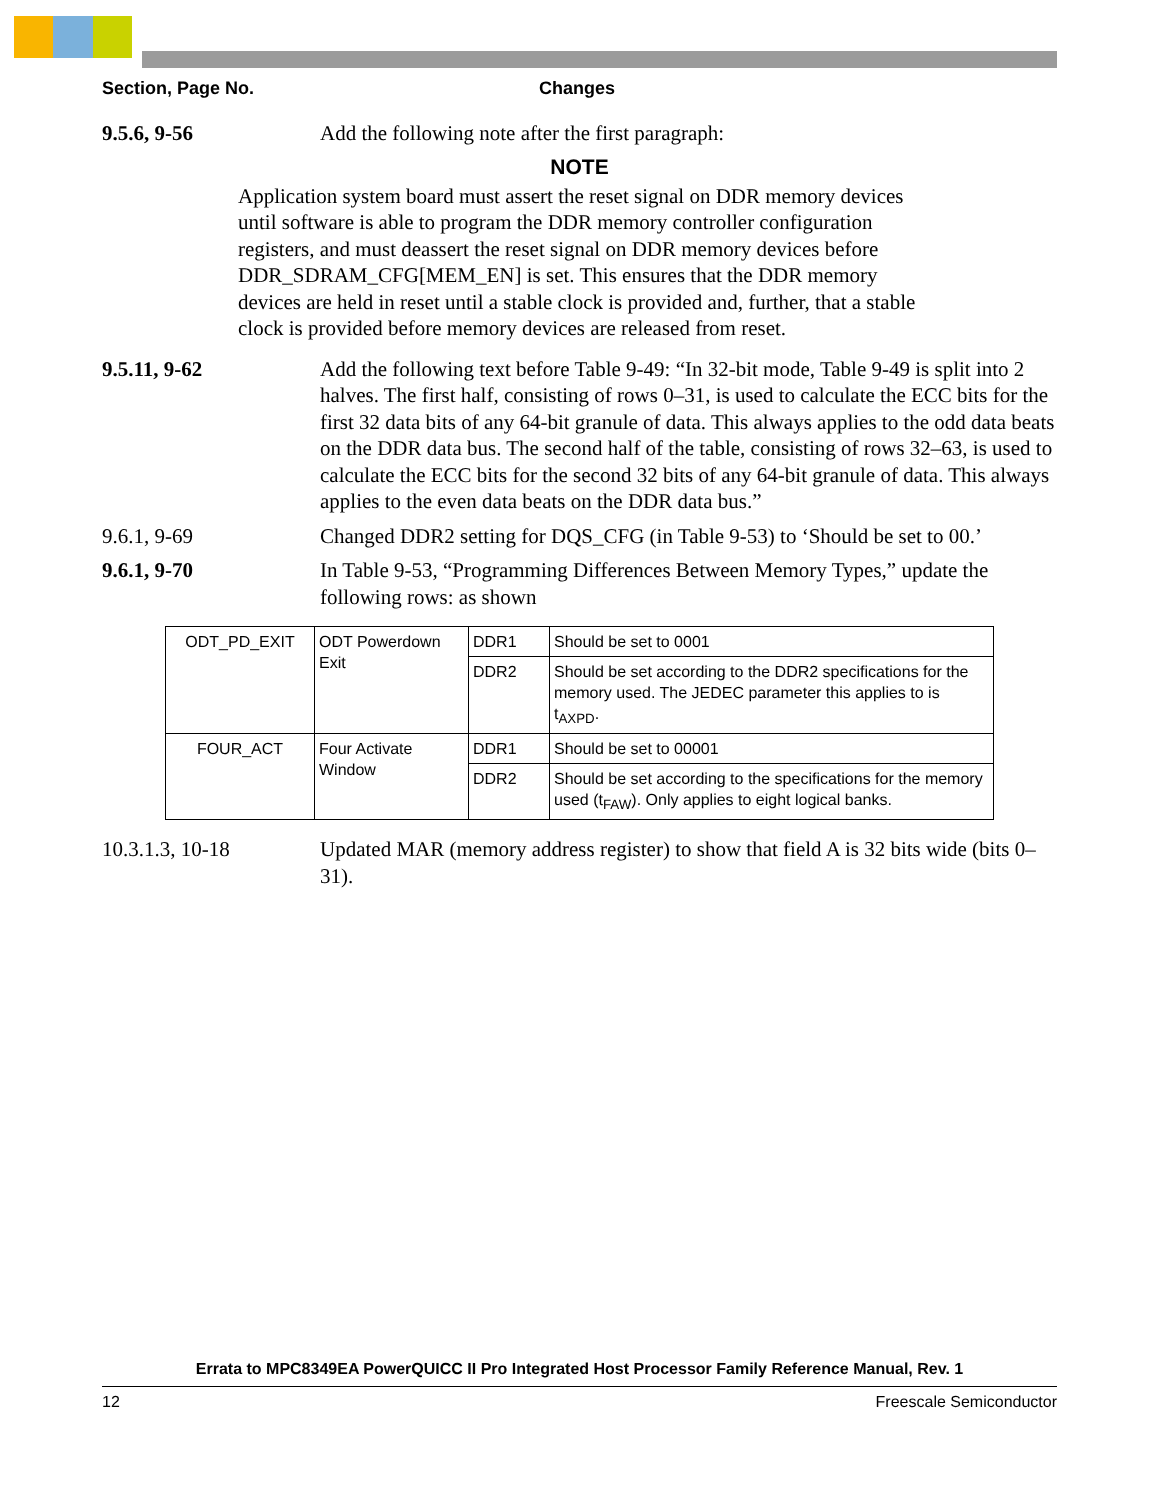Section, Page No. Changes
9.5.6, 9-56 Add the following note after the first paragraph:
NOTE
Application system board must assert the reset signal on DDR memory devices until software is able to program the DDR memory controller configuration registers, and must deassert the reset signal on DDR memory devices before DDR_SDRAM_CFG[MEM_EN] is set. This ensures that the DDR memory devices are held in reset until a stable clock is provided and, further, that a stable clock is provided before memory devices are released from reset.
9.5.11, 9-62 Add the following text before Table 9-49: “In 32-bit mode, Table 9-49 is split into 2 halves. The first half, consisting of rows 0–31, is used to calculate the ECC bits for the first 32 data bits of any 64-bit granule of data. This always applies to the odd data beats on the DDR data bus. The second half of the table, consisting of rows 32–63, is used to calculate the ECC bits for the second 32 bits of any 64-bit granule of data. This always applies to the even data beats on the DDR data bus.”
9.6.1, 9-69 Changed DDR2 setting for DQS_CFG (in Table 9-53) to ‘Should be set to 00.’
9.6.1, 9-70 In Table 9-53, “Programming Differences Between Memory Types,” update the following rows: as shown
| ODT_PD_EXIT | ODT Powerdown Exit | DDR1 | Should be set to 0001 |
| | | DDR2 | Should be set according to the DDR2 specifications for the memory used. The JEDEC parameter this applies to is t<sub>AXPD</sub>. |
| FOUR_ACT | Four Activate Window | DDR1 | Should be set to 00001 |
| | | DDR2 | Should be set according to the specifications for the memory used (t<sub>FAW</sub>). Only applies to eight logical banks. |
10.3.1.3, 10-18 Updated MAR (memory address register) to show that field A is 32 bits wide (bits 0–31).
Errata to MPC8349EA PowerQUICC II Pro Integrated Host Processor Family Reference Manual, Rev. 1
12 Freescale Semiconductor